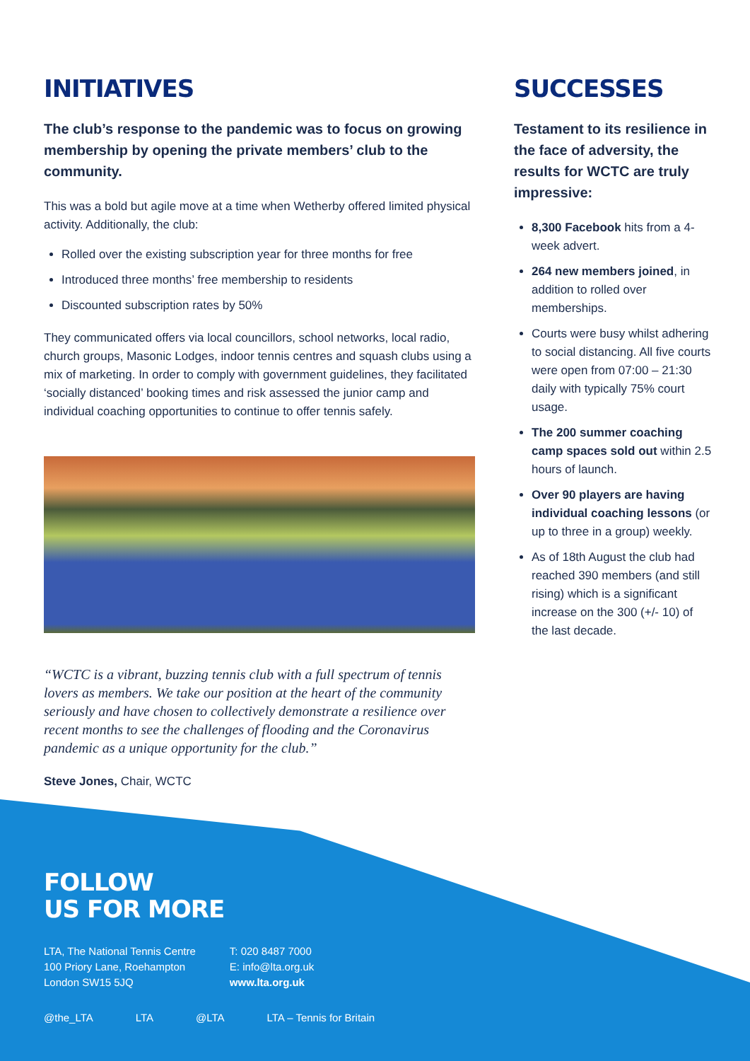INITIATIVES
The club’s response to the pandemic was to focus on growing membership by opening the private members’ club to the community.
This was a bold but agile move at a time when Wetherby offered limited physical activity. Additionally, the club:
Rolled over the existing subscription year for three months for free
Introduced three months’ free membership to residents
Discounted subscription rates by 50%
They communicated offers via local councillors, school networks, local radio, church groups, Masonic Lodges, indoor tennis centres and squash clubs using a mix of marketing. In order to comply with government guidelines, they facilitated ‘socially distanced’ booking times and risk assessed the junior camp and individual coaching opportunities to continue to offer tennis safely.
“WCTC is a vibrant, buzzing tennis club with a full spectrum of tennis lovers as members. We take our position at the heart of the community seriously and have chosen to collectively demonstrate a resilience over recent months to see the challenges of flooding and the Coronavirus pandemic as a unique opportunity for the club.”
Steve Jones, Chair, WCTC
SUCCESSES
Testament to its resilience in the face of adversity, the results for WCTC are truly impressive:
8,300 Facebook hits from a 4-week advert.
264 new members joined, in addition to rolled over memberships.
Courts were busy whilst adhering to social distancing. All five courts were open from 07:00 – 21:30 daily with typically 75% court usage.
The 200 summer coaching camp spaces sold out within 2.5 hours of launch.
Over 90 players are having individual coaching lessons (or up to three in a group) weekly.
As of 18th August the club had reached 390 members (and still rising) which is a significant increase on the 300 (+/- 10) of the last decade.
FOLLOW
US FOR MORE
LTA, The National Tennis Centre
100 Priory Lane, Roehampton
London SW15 5JQ
T: 020 8487 7000
E: info@lta.org.uk
www.lta.org.uk
@the_LTA LTA @LTA LTA – Tennis for Britain